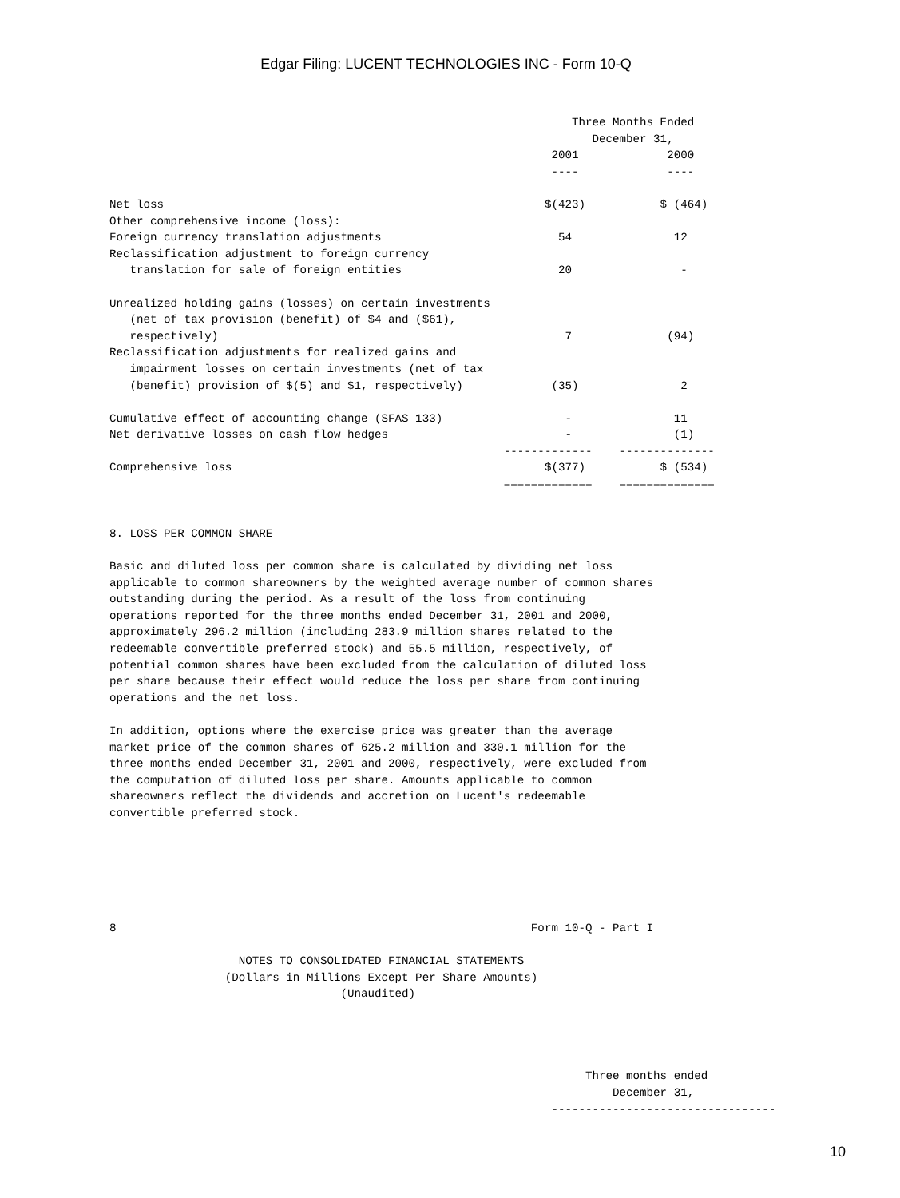Edgar Filing: LUCENT TECHNOLOGIES INC - Form 10-Q
                                                                    Three Months Ended
                                                                       December 31,
                                                                 2001             2000
                                                                 ----             ----

Net loss                                                        $(423)           $ (464)
Other comprehensive income (loss):
Foreign currency translation adjustments                          54               12
Reclassification adjustment to foreign currency
   translation for sale of foreign entities                       20                -

Unrealized holding gains (losses) on certain investments
   (net of tax provision (benefit) of $4 and ($61),
   respectively)                                                   7              (94)
Reclassification adjustments for realized gains and
   impairment losses on certain investments (net of tax
   (benefit) provision of $(5) and $1, respectively)             (35)               2

Cumulative effect of accounting change (SFAS 133)                  -               11
Net derivative losses on cash flow hedges                          -               (1)
                                                          -------------    --------------
Comprehensive loss                                              $(377)           $ (534)
                                                          =============    ==============


8. LOSS PER COMMON SHARE

Basic and diluted loss per common share is calculated by dividing net loss
applicable to common shareowners by the weighted average number of common shares
outstanding during the period. As a result of the loss from continuing
operations reported for the three months ended December 31, 2001 and 2000,
approximately 296.2 million (including 283.9 million shares related to the
redeemable convertible preferred stock) and 55.5 million, respectively, of
potential common shares have been excluded from the calculation of diluted loss
per share because their effect would reduce the loss per share from continuing
operations and the net loss.

In addition, options where the exercise price was greater than the average
market price of the common shares of 625.2 million and 330.1 million for the
three months ended December 31, 2001 and 2000, respectively, were excluded from
the computation of diluted loss per share. Amounts applicable to common
shareowners reflect the dividends and accretion on Lucent's redeemable
convertible preferred stock.






8                                                             Form 10-Q - Part I

                   NOTES TO CONSOLIDATED FINANCIAL STATEMENTS
                 (Dollars in Millions Except Per Share Amounts)
                                  (Unaudited)




                                                                      Three months ended
                                                                          December 31,
                                                                 ---------------------------------
10